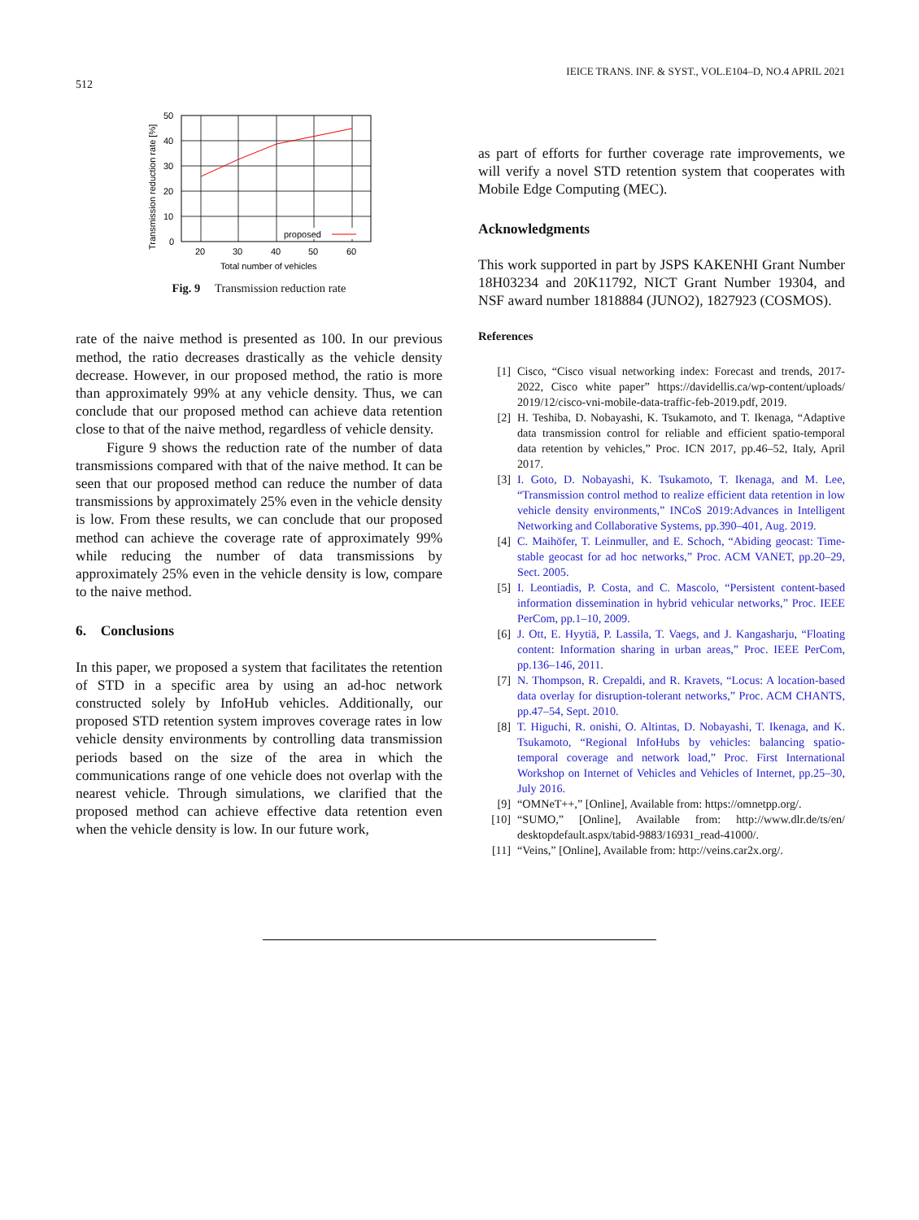512 IEICE TRANS. INF. & SYST., VOL.E104–D, NO.4 APRIL 2021
proposed
50
40
30
20
10
0
20
30
40
50
60
Total number of vehicles
Transmission reduction rate [%]
Fig. 9 Transmission reduction rate
rate of the naive method is presented as 100. In our previous method, the ratio decreases drastically as the vehicle density decrease. However, in our proposed method, the ratio is more than approximately 99% at any vehicle density. Thus, we can conclude that our proposed method can achieve data retention close to that of the naive method, regardless of vehicle density.
Figure 9 shows the reduction rate of the number of data transmissions compared with that of the naive method. It can be seen that our proposed method can reduce the number of data transmissions by approximately 25% even in the vehicle density is low. From these results, we can conclude that our proposed method can achieve the coverage rate of approximately 99% while reducing the number of data transmissions by approximately 25% even in the vehicle density is low, compare to the naive method.
6. Conclusions
In this paper, we proposed a system that facilitates the retention of STD in a specific area by using an ad-hoc network constructed solely by InfoHub vehicles. Additionally, our proposed STD retention system improves coverage rates in low vehicle density environments by controlling data transmission periods based on the size of the area in which the communications range of one vehicle does not overlap with the nearest vehicle. Through simulations, we clarified that the proposed method can achieve effective data retention even when the vehicle density is low. In our future work,
as part of efforts for further coverage rate improvements, we will verify a novel STD retention system that cooperates with Mobile Edge Computing (MEC).
Acknowledgments
This work supported in part by JSPS KAKENHI Grant Number 18H03234 and 20K11792, NICT Grant Number 19304, and NSF award number 1818884 (JUNO2), 1827923 (COSMOS).
References
[1] Cisco, “Cisco visual networking index: Forecast and trends, 2017-2022, Cisco white paper” https://davidellis.ca/wp-content/uploads/ 2019/12/cisco-vni-mobile-data-traffic-feb-2019.pdf, 2019.
[2] H. Teshiba, D. Nobayashi, K. Tsukamoto, and T. Ikenaga, “Adaptive data transmission control for reliable and efficient spatio-temporal data retention by vehicles,” Proc. ICN 2017, pp.46–52, Italy, April 2017.
[3] I. Goto, D. Nobayashi, K. Tsukamoto, T. Ikenaga, and M. Lee, “Transmission control method to realize efficient data retention in low vehicle density environments,” INCoS 2019:Advances in Intelligent Networking and Collaborative Systems, pp.390–401, Aug. 2019.
[4] C. Maihöfer, T. Leinmuller, and E. Schoch, “Abiding geocast: Time-stable geocast for ad hoc networks,” Proc. ACM VANET, pp.20–29, Sect. 2005.
[5] I. Leontiadis, P. Costa, and C. Mascolo, “Persistent content-based information dissemination in hybrid vehicular networks,” Proc. IEEE PerCom, pp.1–10, 2009.
[6] J. Ott, E. Hyytiä, P. Lassila, T. Vaegs, and J. Kangasharju, “Floating content: Information sharing in urban areas,” Proc. IEEE PerCom, pp.136–146, 2011.
[7] N. Thompson, R. Crepaldi, and R. Kravets, “Locus: A location-based data overlay for disruption-tolerant networks,” Proc. ACM CHANTS, pp.47–54, Sept. 2010.
[8] T. Higuchi, R. onishi, O. Altintas, D. Nobayashi, T. Ikenaga, and K. Tsukamoto, “Regional InfoHubs by vehicles: balancing spatio-temporal coverage and network load,” Proc. First International Workshop on Internet of Vehicles and Vehicles of Internet, pp.25–30, July 2016.
[9] “OMNeT++,” [Online], Available from: https://omnetpp.org/.
[10] “SUMO,” [Online], Available from: http://www.dlr.de/ts/en/ desktopdefault.aspx/tabid-9883/16931_read-41000/.
[11] “Veins,” [Online], Available from: http://veins.car2x.org/.